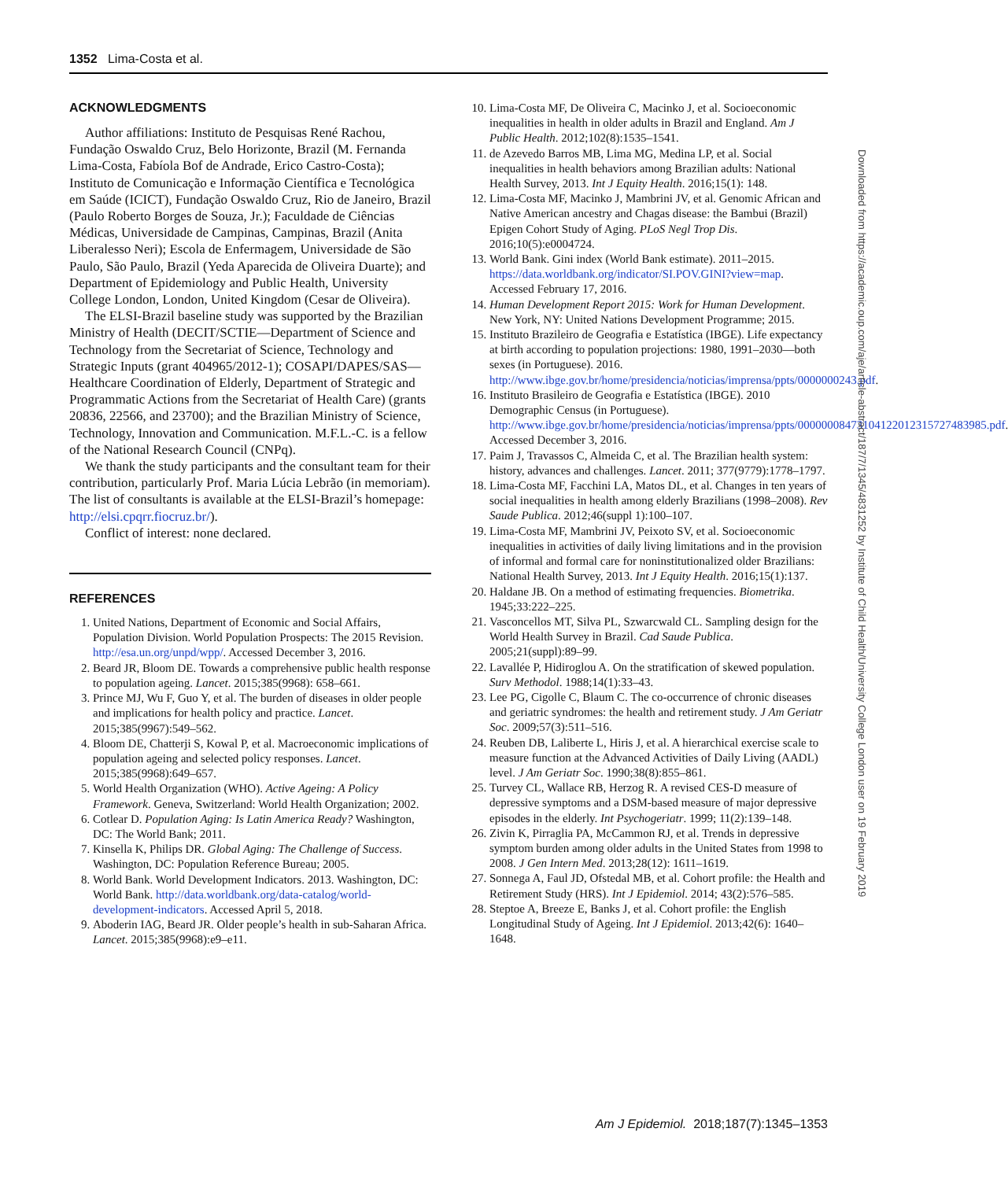1352 Lima-Costa et al.
ACKNOWLEDGMENTS
Author affiliations: Instituto de Pesquisas René Rachou, Fundação Oswaldo Cruz, Belo Horizonte, Brazil (M. Fernanda Lima-Costa, Fabíola Bof de Andrade, Erico Castro-Costa); Instituto de Comunicação e Informação Científica e Tecnológica em Saúde (ICICT), Fundação Oswaldo Cruz, Rio de Janeiro, Brazil (Paulo Roberto Borges de Souza, Jr.); Faculdade de Ciências Médicas, Universidade de Campinas, Campinas, Brazil (Anita Liberalesso Neri); Escola de Enfermagem, Universidade de São Paulo, São Paulo, Brazil (Yeda Aparecida de Oliveira Duarte); and Department of Epidemiology and Public Health, University College London, London, United Kingdom (Cesar de Oliveira).
The ELSI-Brazil baseline study was supported by the Brazilian Ministry of Health (DECIT/SCTIE—Department of Science and Technology from the Secretariat of Science, Technology and Strategic Inputs (grant 404965/2012-1); COSAPI/DAPES/SAS—Healthcare Coordination of Elderly, Department of Strategic and Programmatic Actions from the Secretariat of Health Care) (grants 20836, 22566, and 23700); and the Brazilian Ministry of Science, Technology, Innovation and Communication. M.F.L.-C. is a fellow of the National Research Council (CNPq).
We thank the study participants and the consultant team for their contribution, particularly Prof. Maria Lúcia Lebrão (in memoriam). The list of consultants is available at the ELSI-Brazil’s homepage: http://elsi.cpqrr.fiocruz.br/).
Conflict of interest: none declared.
REFERENCES
1. United Nations, Department of Economic and Social Affairs, Population Division. World Population Prospects: The 2015 Revision. http://esa.un.org/unpd/wpp/. Accessed December 3, 2016.
2. Beard JR, Bloom DE. Towards a comprehensive public health response to population ageing. Lancet. 2015;385(9968): 658–661.
3. Prince MJ, Wu F, Guo Y, et al. The burden of diseases in older people and implications for health policy and practice. Lancet. 2015;385(9967):549–562.
4. Bloom DE, Chatterji S, Kowal P, et al. Macroeconomic implications of population ageing and selected policy responses. Lancet. 2015;385(9968):649–657.
5. World Health Organization (WHO). Active Ageing: A Policy Framework. Geneva, Switzerland: World Health Organization; 2002.
6. Cotlear D. Population Aging: Is Latin America Ready? Washington, DC: The World Bank; 2011.
7. Kinsella K, Philips DR. Global Aging: The Challenge of Success. Washington, DC: Population Reference Bureau; 2005.
8. World Bank. World Development Indicators. 2013. Washington, DC: World Bank. http://data.worldbank.org/data-catalog/world-development-indicators. Accessed April 5, 2018.
9. Aboderin IAG, Beard JR. Older people’s health in sub-Saharan Africa. Lancet. 2015;385(9968):e9–e11.
10. Lima-Costa MF, De Oliveira C, Macinko J, et al. Socioeconomic inequalities in health in older adults in Brazil and England. Am J Public Health. 2012;102(8):1535–1541.
11. de Azevedo Barros MB, Lima MG, Medina LP, et al. Social inequalities in health behaviors among Brazilian adults: National Health Survey, 2013. Int J Equity Health. 2016;15(1): 148.
12. Lima-Costa MF, Macinko J, Mambrini JV, et al. Genomic African and Native American ancestry and Chagas disease: the Bambui (Brazil) Epigen Cohort Study of Aging. PLoS Negl Trop Dis. 2016;10(5):e0004724.
13. World Bank. Gini index (World Bank estimate). 2011–2015. https://data.worldbank.org/indicator/SI.POV.GINI?view=map. Accessed February 17, 2016.
14. Human Development Report 2015: Work for Human Development. New York, NY: United Nations Development Programme; 2015.
15. Instituto Brazileiro de Geografia e Estatística (IBGE). Life expectancy at birth according to population projections: 1980, 1991–2030—both sexes (in Portuguese). 2016. http://www.ibge.gov.br/home/presidencia/noticias/imprensa/ppts/0000000243.pdf.
16. Instituto Brasileiro de Geografia e Estatística (IBGE). 2010 Demographic Census (in Portuguese). http://www.ibge.gov.br/home/presidencia/noticias/imprensa/ppts/00000008473104122012315727483985.pdf. Accessed December 3, 2016.
17. Paim J, Travassos C, Almeida C, et al. The Brazilian health system: history, advances and challenges. Lancet. 2011; 377(9779):1778–1797.
18. Lima-Costa MF, Facchini LA, Matos DL, et al. Changes in ten years of social inequalities in health among elderly Brazilians (1998–2008). Rev Saude Publica. 2012;46(suppl 1):100–107.
19. Lima-Costa MF, Mambrini JV, Peixoto SV, et al. Socioeconomic inequalities in activities of daily living limitations and in the provision of informal and formal care for noninstitutionalized older Brazilians: National Health Survey, 2013. Int J Equity Health. 2016;15(1):137.
20. Haldane JB. On a method of estimating frequencies. Biometrika. 1945;33:222–225.
21. Vasconcellos MT, Silva PL, Szwarcwald CL. Sampling design for the World Health Survey in Brazil. Cad Saude Publica. 2005;21(suppl):89–99.
22. Lavallée P, Hidiroglou A. On the stratification of skewed population. Surv Methodol. 1988;14(1):33–43.
23. Lee PG, Cigolle C, Blaum C. The co-occurrence of chronic diseases and geriatric syndromes: the health and retirement study. J Am Geriatr Soc. 2009;57(3):511–516.
24. Reuben DB, Laliberte L, Hiris J, et al. A hierarchical exercise scale to measure function at the Advanced Activities of Daily Living (AADL) level. J Am Geriatr Soc. 1990;38(8):855–861.
25. Turvey CL, Wallace RB, Herzog R. A revised CES-D measure of depressive symptoms and a DSM-based measure of major depressive episodes in the elderly. Int Psychogeriatr. 1999; 11(2):139–148.
26. Zivin K, Pirraglia PA, McCammon RJ, et al. Trends in depressive symptom burden among older adults in the United States from 1998 to 2008. J Gen Intern Med. 2013;28(12): 1611–1619.
27. Sonnega A, Faul JD, Ofstedal MB, et al. Cohort profile: the Health and Retirement Study (HRS). Int J Epidemiol. 2014; 43(2):576–585.
28. Steptoe A, Breeze E, Banks J, et al. Cohort profile: the English Longitudinal Study of Ageing. Int J Epidemiol. 2013;42(6): 1640–1648.
Downloaded from https://academic.oup.com/aje/article-abstract/187/7/1345/4831252 by Institute of Child Health/University College London user on 19 February 2019
Am J Epidemiol. 2018;187(7):1345–1353